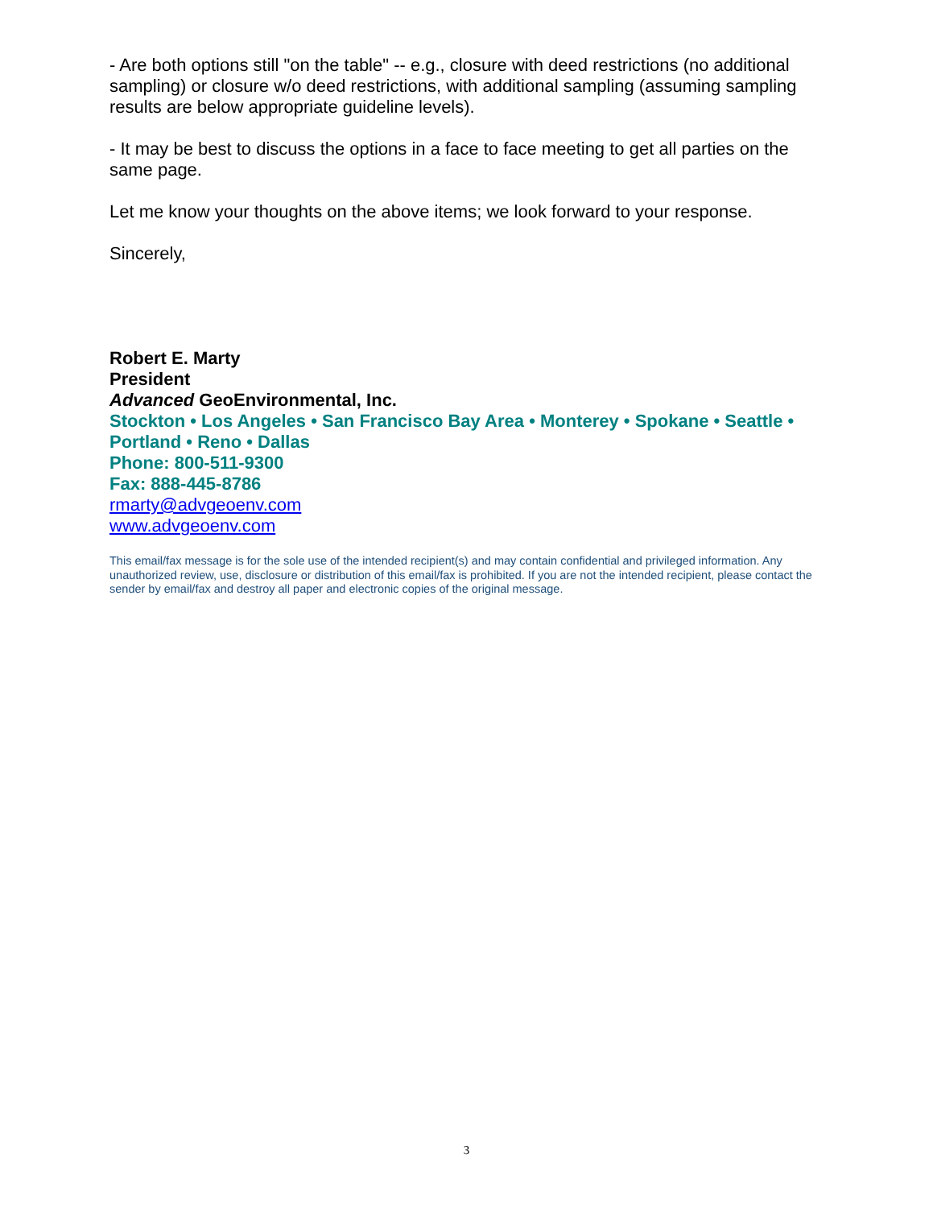- Are both options still "on the table" -- e.g., closure with deed restrictions (no additional sampling) or closure w/o deed restrictions, with additional sampling (assuming sampling results are below appropriate guideline levels).
- It may be best to discuss the options in a face to face meeting to get all parties on the same page.
Let me know your thoughts on the above items; we look forward to your response.
Sincerely,
Robert E. Marty
President
Advanced GeoEnvironmental, Inc.
Stockton • Los Angeles • San Francisco Bay Area • Monterey • Spokane • Seattle • Portland • Reno • Dallas
Phone: 800-511-9300
Fax: 888-445-8786
rmarty@advgeoenv.com
www.advgeoenv.com
This email/fax message is for the sole use of the intended recipient(s) and may contain confidential and privileged information. Any unauthorized review, use, disclosure or distribution of this email/fax is prohibited. If you are not the intended recipient, please contact the sender by email/fax and destroy all paper and electronic copies of the original message.
3